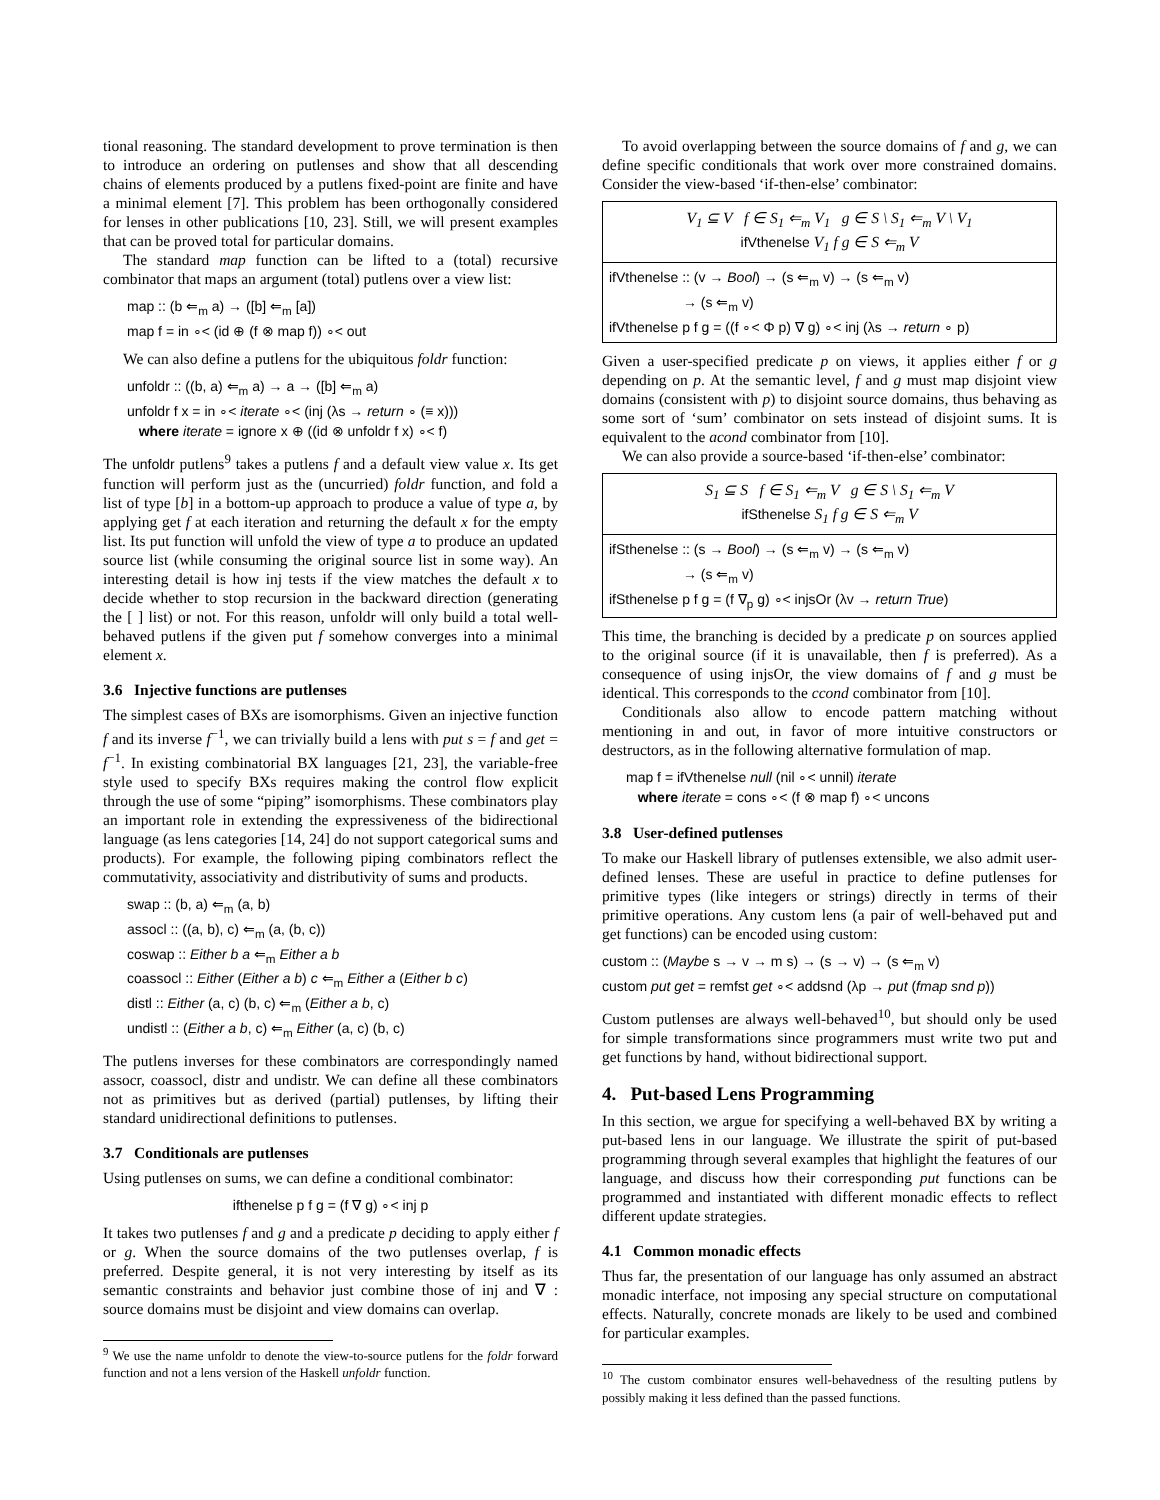tional reasoning. The standard development to prove termination is then to introduce an ordering on putlenses and show that all descending chains of elements produced by a putlens fixed-point are finite and have a minimal element [7]. This problem has been orthogonally considered for lenses in other publications [10, 23]. Still, we will present examples that can be proved total for particular domains.
The standard map function can be lifted to a (total) recursive combinator that maps an argument (total) putlens over a view list:
map :: (b ⇐<sub>m</sub> a) → ([b] ⇐<sub>m</sub> [a])
map f = in ∘< (id ⊕ (f ⊗ map f)) ∘< out
We can also define a putlens for the ubiquitous foldr function:
unfoldr :: ((b, a) ⇐<sub>m</sub> a) → a → ([b] ⇐<sub>m</sub> a)
unfoldr f x = in ∘< iterate ∘< (inj (λs → return ∘ (≡ x)))
where iterate = ignore x ⊕ ((id ⊗ unfoldr f x) ∘< f)
The unfoldr putlens<sup>9</sup> takes a putlens f and a default view value x. Its get function will perform just as the (uncurried) foldr function, and fold a list of type [b] in a bottom-up approach to produce a value of type a, by applying get f at each iteration and returning the default x for the empty list. Its put function will unfold the view of type a to produce an updated source list (while consuming the original source list in some way). An interesting detail is how inj tests if the view matches the default x to decide whether to stop recursion in the backward direction (generating the [ ] list) or not. For this reason, unfoldr will only build a total well-behaved putlens if the given put f somehow converges into a minimal element x.
3.6 Injective functions are putlenses
The simplest cases of BXs are isomorphisms. Given an injective function f and its inverse f<sup>−1</sup>, we can trivially build a lens with put s = f and get = f<sup>−1</sup>. In existing combinatorial BX languages [21, 23], the variable-free style used to specify BXs requires making the control flow explicit through the use of some “piping” isomorphisms. These combinators play an important role in extending the expressiveness of the bidirectional language (as lens categories [14, 24] do not support categorical sums and products). For example, the following piping combinators reflect the commutativity, associativity and distributivity of sums and products.
swap :: (b, a) ⇐<sub>m</sub> (a, b)
assocl :: ((a, b), c) ⇐<sub>m</sub> (a, (b, c))
coswap :: Either b a ⇐<sub>m</sub> Either a b
coassocl :: Either (Either a b) c ⇐<sub>m</sub> Either a (Either b c)
distl :: Either (a, c) (b, c) ⇐<sub>m</sub> (Either a b, c)
undistl :: (Either a b, c) ⇐<sub>m</sub> Either (a, c) (b, c)
The putlens inverses for these combinators are correspondingly named assocr, coassocl, distr and undistr. We can define all these combinators not as primitives but as derived (partial) putlenses, by lifting their standard unidirectional definitions to putlenses.
3.7 Conditionals are putlenses
Using putlenses on sums, we can define a conditional combinator:
ifthenelse p f g = (f ∇ g) ∘< inj p
It takes two putlenses f and g and a predicate p deciding to apply either f or g. When the source domains of the two putlenses overlap, f is preferred. Despite general, it is not very interesting by itself as its semantic constraints and behavior just combine those of inj and ∇ : source domains must be disjoint and view domains can overlap.
<sup>9</sup> We use the name unfoldr to denote the view-to-source putlens for the foldr forward function and not a lens version of the Haskell unfoldr function.
To avoid overlapping between the source domains of f and g, we can define specific conditionals that work over more constrained domains. Consider the view-based ‘if-then-else’ combinator:
V<sub>1</sub> ⊆ V f ∈ S<sub>1</sub> ⇐<sub>m</sub> V<sub>1</sub> g ∈ S \ S<sub>1</sub> ⇐<sub>m</sub> V \ V<sub>1</sub>
ifVthenelse V<sub>1</sub> f g ∈ S ⇐<sub>m</sub> V
ifVthenelse :: (v → Bool) → (s ⇐<sub>m</sub> v) → (s ⇐<sub>m</sub> v)
→ (s ⇐<sub>m</sub> v)
ifVthenelse p f g = ((f ∘< Φ p) ∇ g) ∘< inj (λs → return ∘ p)
Given a user-specified predicate p on views, it applies either f or g depending on p. At the semantic level, f and g must map disjoint view domains (consistent with p) to disjoint source domains, thus behaving as some sort of ‘sum’ combinator on sets instead of disjoint sums. It is equivalent to the acond combinator from [10].
We can also provide a source-based ‘if-then-else’ combinator:
S<sub>1</sub> ⊆ S f ∈ S<sub>1</sub> ⇐<sub>m</sub> V g ∈ S \ S<sub>1</sub> ⇐<sub>m</sub> V
ifSthenelse S<sub>1</sub> f g ∈ S ⇐<sub>m</sub> V
ifSthenelse :: (s → Bool) → (s ⇐<sub>m</sub> v) → (s ⇐<sub>m</sub> v)
→ (s ⇐<sub>m</sub> v)
ifSthenelse p f g = (f ∇<sub>p</sub> g) ∘< injsOr (λv → return True)
This time, the branching is decided by a predicate p on sources applied to the original source (if it is unavailable, then f is preferred). As a consequence of using injsOr, the view domains of f and g must be identical. This corresponds to the ccond combinator from [10].
Conditionals also allow to encode pattern matching without mentioning in and out, in favor of more intuitive constructors or destructors, as in the following alternative formulation of map.
map f = ifVthenelse null (nil ∘< unnil) iterate
where iterate = cons ∘< (f ⊗ map f) ∘< uncons
3.8 User-defined putlenses
To make our Haskell library of putlenses extensible, we also admit user-defined lenses. These are useful in practice to define putlenses for primitive types (like integers or strings) directly in terms of their primitive operations. Any custom lens (a pair of well-behaved put and get functions) can be encoded using custom:
custom :: (Maybe s → v → m s) → (s → v) → (s ⇐<sub>m</sub> v)
custom put get = remfst get ∘< addsnd (λp → put (fmap snd p))
Custom putlenses are always well-behaved<sup>10</sup>, but should only be used for simple transformations since programmers must write two put and get functions by hand, without bidirectional support.
4. Put-based Lens Programming
In this section, we argue for specifying a well-behaved BX by writing a put-based lens in our language. We illustrate the spirit of put-based programming through several examples that highlight the features of our language, and discuss how their corresponding put functions can be programmed and instantiated with different monadic effects to reflect different update strategies.
4.1 Common monadic effects
Thus far, the presentation of our language has only assumed an abstract monadic interface, not imposing any special structure on computational effects. Naturally, concrete monads are likely to be used and combined for particular examples.
<sup>10</sup> The custom combinator ensures well-behavedness of the resulting putlens by possibly making it less defined than the passed functions.